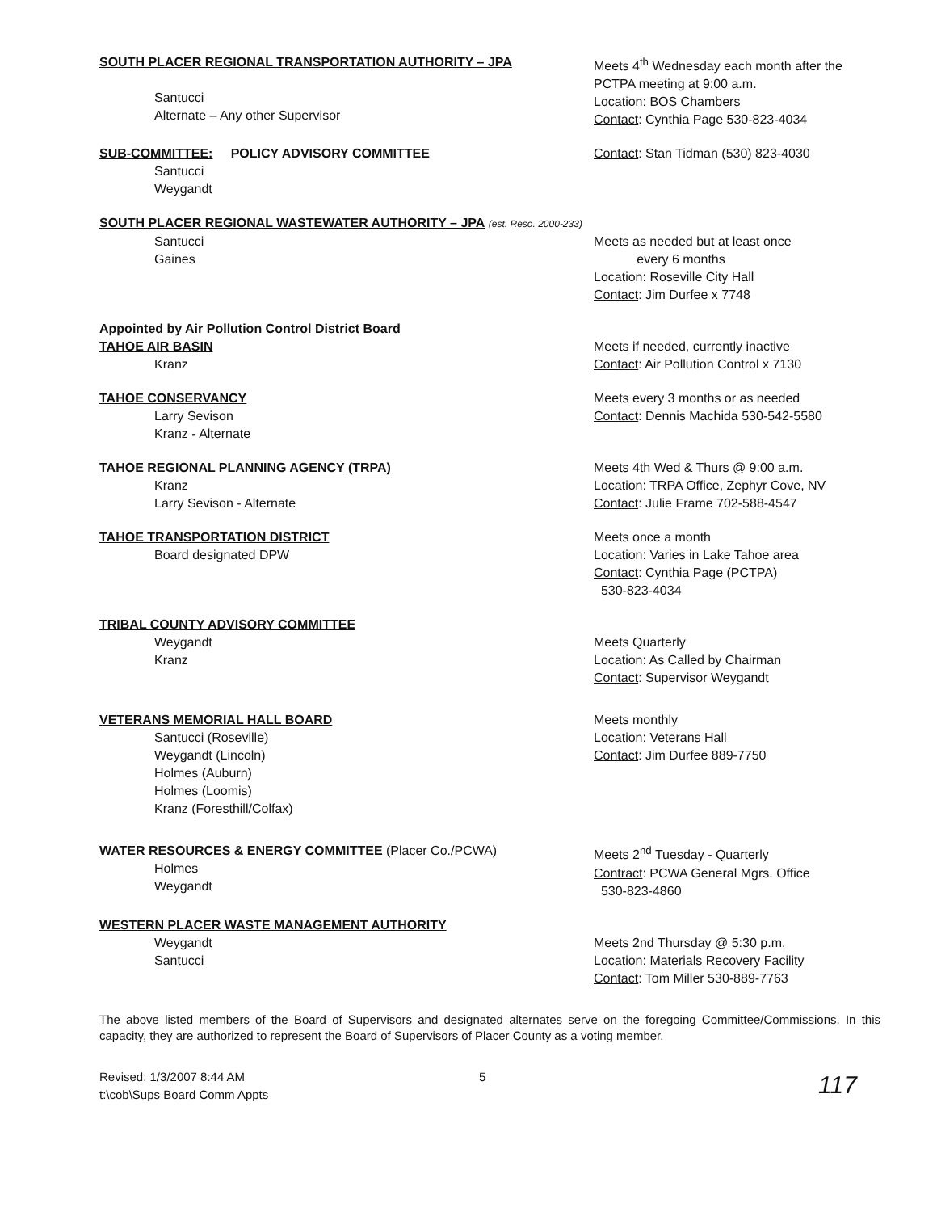SOUTH PLACER REGIONAL TRANSPORTATION AUTHORITY – JPA
Santucci
Alternate – Any other Supervisor
Meets 4<sup>th</sup> Wednesday each month after the PCTPA meeting at 9:00 a.m.
Location: BOS Chambers
Contact: Cynthia Page 530-823-4034
SUB-COMMITTEE: POLICY ADVISORY COMMITTEE
Santucci
Weygandt
Contact: Stan Tidman (530) 823-4030
SOUTH PLACER REGIONAL WASTEWATER AUTHORITY – JPA (est. Reso. 2000-233)
Santucci
Gaines
Meets as needed but at least once
every 6 months
Location: Roseville City Hall
Contact: Jim Durfee x 7748
Appointed by Air Pollution Control District Board
TAHOE AIR BASIN
Kranz
Meets if needed, currently inactive
Contact: Air Pollution Control x 7130
TAHOE CONSERVANCY
Larry Sevison
Kranz - Alternate
Meets every 3 months or as needed
Contact: Dennis Machida 530-542-5580
TAHOE REGIONAL PLANNING AGENCY (TRPA)
Kranz
Larry Sevison - Alternate
Meets 4th Wed & Thurs @ 9:00 a.m.
Location: TRPA Office, Zephyr Cove, NV
Contact: Julie Frame 702-588-4547
TAHOE TRANSPORTATION DISTRICT
Board designated DPW
Meets once a month
Location: Varies in Lake Tahoe area
Contact: Cynthia Page (PCTPA)
530-823-4034
TRIBAL COUNTY ADVISORY COMMITTEE
Weygandt
Kranz
Meets Quarterly
Location: As Called by Chairman
Contact: Supervisor Weygandt
VETERANS MEMORIAL HALL BOARD
Santucci (Roseville)
Weygandt (Lincoln)
Holmes (Auburn)
Holmes (Loomis)
Kranz (Foresthill/Colfax)
Meets monthly
Location: Veterans Hall
Contact: Jim Durfee 889-7750
WATER RESOURCES & ENERGY COMMITTEE (Placer Co./PCWA)
Holmes
Weygandt
Meets 2<sup>nd</sup> Tuesday - Quarterly
Contract: PCWA General Mgrs. Office
530-823-4860
WESTERN PLACER WASTE MANAGEMENT AUTHORITY
Weygandt
Santucci
Meets 2nd Thursday @ 5:30 p.m.
Location: Materials Recovery Facility
Contact: Tom Miller 530-889-7763
The above listed members of the Board of Supervisors and designated alternates serve on the foregoing Committee/Commissions. In this capacity, they are authorized to represent the Board of Supervisors of Placer County as a voting member.
Revised: 1/3/2007 8:44 AM
t:\cob\Sups Board Comm Appts
5
117